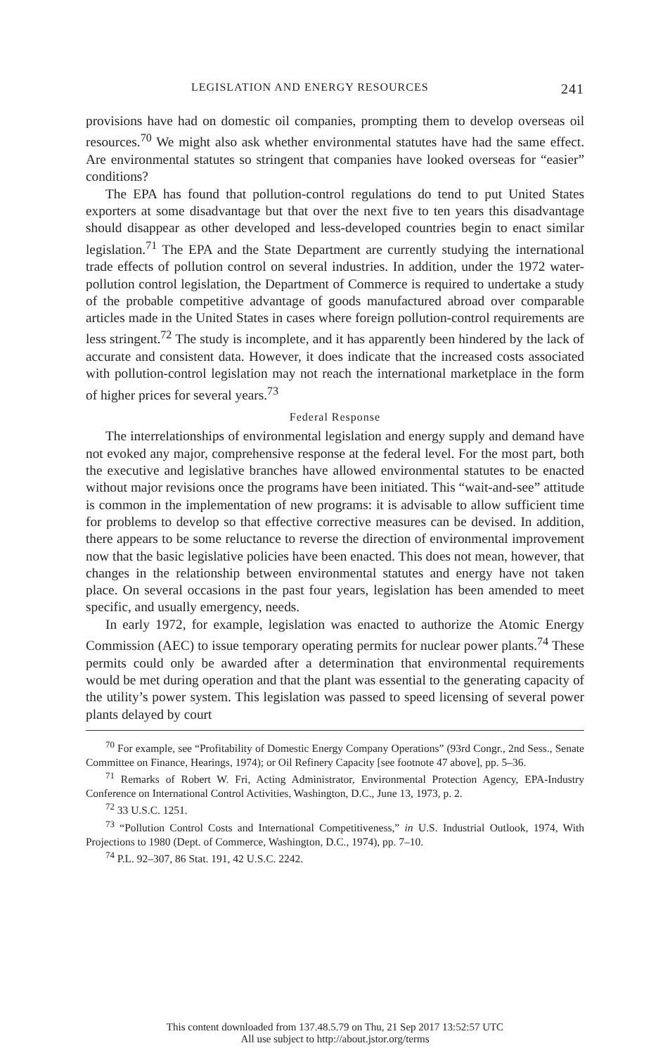LEGISLATION AND ENERGY RESOURCES 241
provisions have had on domestic oil companies, prompting them to develop overseas oil resources.<sup>70</sup> We might also ask whether environmental statutes have had the same effect. Are environmental statutes so stringent that companies have looked overseas for “easier” conditions?
The EPA has found that pollution-control regulations do tend to put United States exporters at some disadvantage but that over the next five to ten years this disadvantage should disappear as other developed and less-developed countries begin to enact similar legislation.<sup>71</sup> The EPA and the State Department are currently studying the international trade effects of pollution control on several industries. In addition, under the 1972 water-pollution control legislation, the Department of Commerce is required to undertake a study of the probable competitive advantage of goods manufactured abroad over comparable articles made in the United States in cases where foreign pollution-control requirements are less stringent.<sup>72</sup> The study is incomplete, and it has apparently been hindered by the lack of accurate and consistent data. However, it does indicate that the increased costs associated with pollution-control legislation may not reach the international marketplace in the form of higher prices for several years.<sup>73</sup>
Federal Response
The interrelationships of environmental legislation and energy supply and demand have not evoked any major, comprehensive response at the federal level. For the most part, both the executive and legislative branches have allowed environmental statutes to be enacted without major revisions once the programs have been initiated. This “wait-and-see” attitude is common in the implementation of new programs: it is advisable to allow sufficient time for problems to develop so that effective corrective measures can be devised. In addition, there appears to be some reluctance to reverse the direction of environmental improvement now that the basic legislative policies have been enacted. This does not mean, however, that changes in the relationship between environmental statutes and energy have not taken place. On several occasions in the past four years, legislation has been amended to meet specific, and usually emergency, needs.
In early 1972, for example, legislation was enacted to authorize the Atomic Energy Commission (AEC) to issue temporary operating permits for nuclear power plants.<sup>74</sup> These permits could only be awarded after a determination that environmental requirements would be met during operation and that the plant was essential to the generating capacity of the utility’s power system. This legislation was passed to speed licensing of several power plants delayed by court
<sup>70</sup> For example, see “Profitability of Domestic Energy Company Operations” (93rd Congr., 2nd Sess., Senate Committee on Finance, Hearings, 1974); or Oil Refinery Capacity [see footnote 47 above], pp. 5–36.
<sup>71</sup> Remarks of Robert W. Fri, Acting Administrator, Environmental Protection Agency, EPA-Industry Conference on International Control Activities, Washington, D.C., June 13, 1973, p. 2.
<sup>72</sup> 33 U.S.C. 1251.
<sup>73</sup> “Pollution Control Costs and International Competitiveness,” in U.S. Industrial Outlook, 1974, With Projections to 1980 (Dept. of Commerce, Washington, D.C., 1974), pp. 7–10.
<sup>74</sup> P.L. 92–307, 86 Stat. 191, 42 U.S.C. 2242.
This content downloaded from 137.48.5.79 on Thu, 21 Sep 2017 13:52:57 UTC
All use subject to http://about.jstor.org/terms